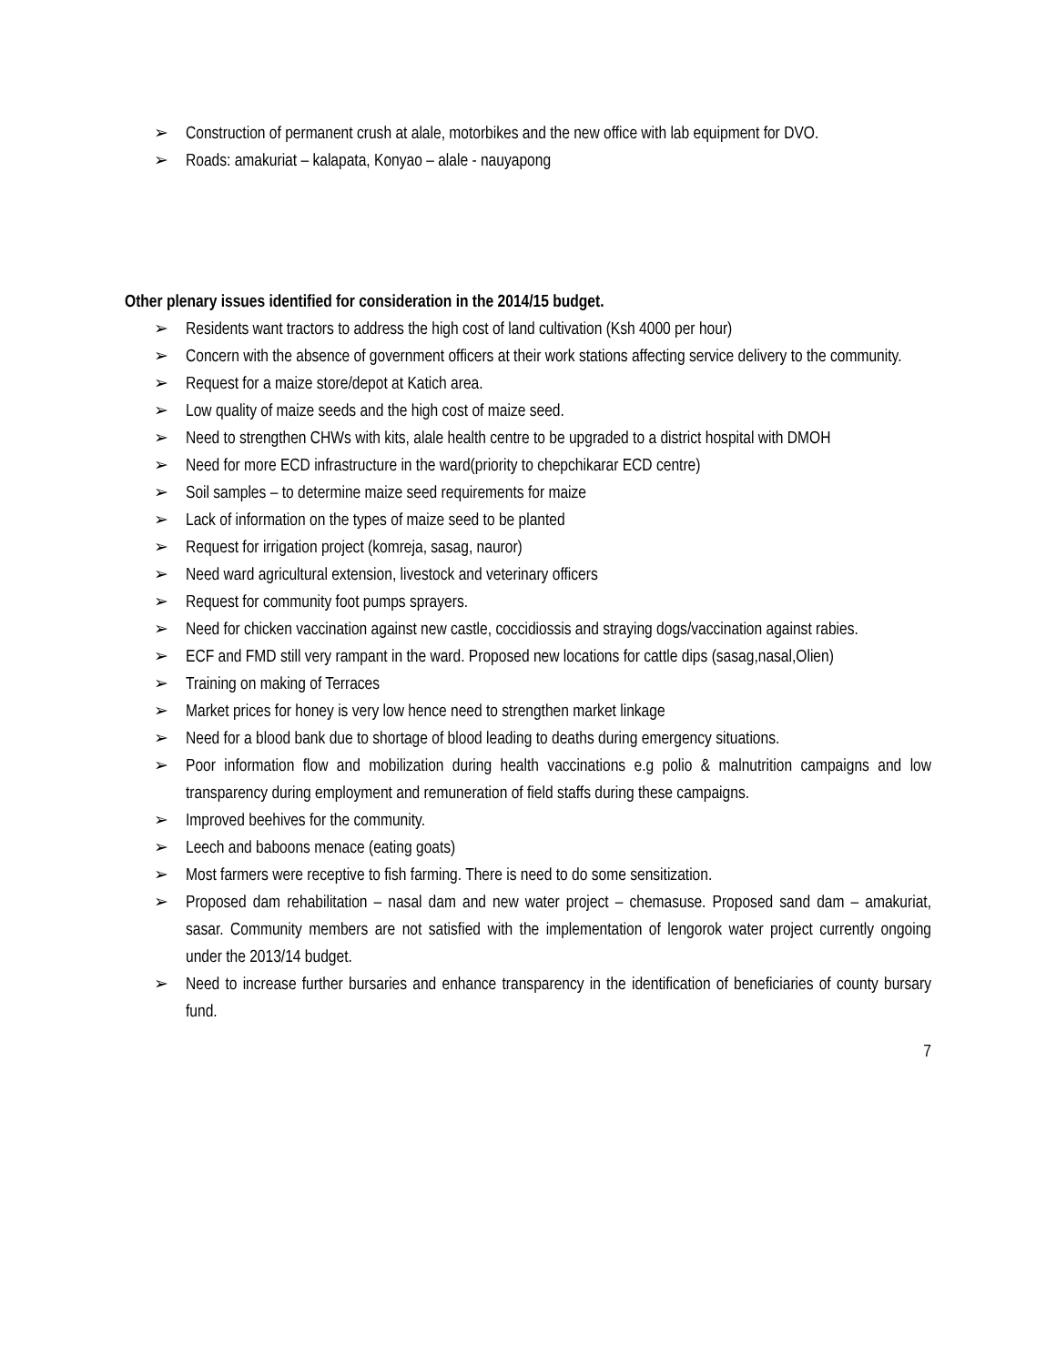➢ Construction of permanent crush at alale, motorbikes and the new office with lab equipment for DVO.
➢ Roads: amakuriat – kalapata, Konyao – alale - nauyapong
Other plenary issues identified for consideration in the 2014/15 budget.
➢ Residents want tractors to address the high cost of land cultivation (Ksh 4000 per hour)
➢ Concern with the absence of government officers at their work stations affecting service delivery to the community.
➢ Request for a maize store/depot at Katich area.
➢ Low quality of maize seeds and the high cost of maize seed.
➢ Need to strengthen CHWs with kits, alale health centre to be upgraded to a district hospital with DMOH
➢ Need for more ECD infrastructure in the ward(priority to chepchikarar ECD centre)
➢ Soil samples – to determine maize seed requirements for maize
➢ Lack of information on the types of maize seed to be planted
➢ Request for irrigation project (komreja, sasag, nauror)
➢ Need ward agricultural extension, livestock and veterinary officers
➢ Request for community foot pumps sprayers.
➢ Need for chicken vaccination against new castle, coccidiossis and straying dogs/vaccination against rabies.
➢ ECF and FMD still very rampant in the ward. Proposed new locations for cattle dips (sasag,nasal,Olien)
➢ Training on making of Terraces
➢ Market prices for honey is very low hence need to strengthen market linkage
➢ Need for a blood bank due to shortage of blood leading to deaths during emergency situations.
➢ Poor information flow and mobilization during health vaccinations e.g polio & malnutrition campaigns and low transparency during employment and remuneration of field staffs during these campaigns.
➢ Improved beehives for the community.
➢ Leech and baboons menace (eating goats)
➢ Most farmers were receptive to fish farming. There is need to do some sensitization.
➢ Proposed dam rehabilitation – nasal dam and new water project – chemasuse. Proposed sand dam – amakuriat, sasar. Community members are not satisfied with the implementation of lengorok water project currently ongoing under the 2013/14 budget.
➢ Need to increase further bursaries and enhance transparency in the identification of beneficiaries of county bursary fund.
7